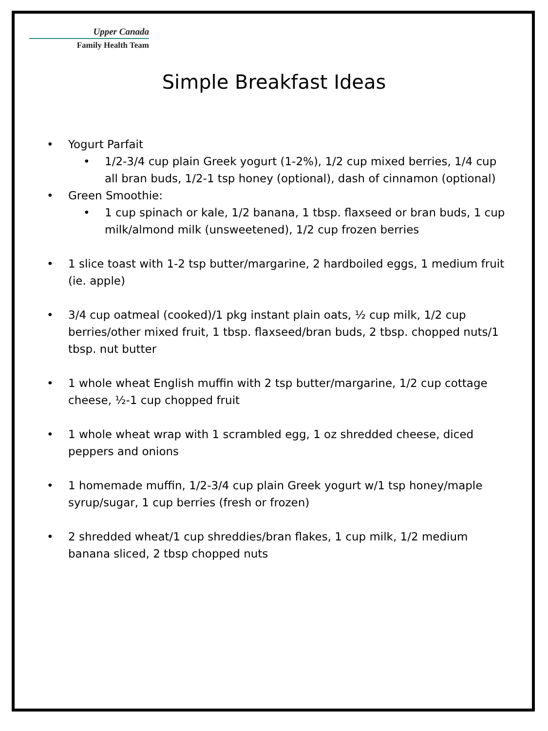Upper Canada
Family Health Team
Simple Breakfast Ideas
• Yogurt Parfait
• 1/2-3/4 cup plain Greek yogurt (1-2%), 1/2 cup mixed berries, 1/4 cup all bran buds, 1/2-1 tsp honey (optional), dash of cinnamon (optional)
• Green Smoothie:
• 1 cup spinach or kale, 1/2 banana, 1 tbsp. flaxseed or bran buds, 1 cup milk/almond milk (unsweetened), 1/2 cup frozen berries
• 1 slice toast with 1-2 tsp butter/margarine, 2 hardboiled eggs, 1 medium fruit (ie. apple)
• 3/4 cup oatmeal (cooked)/1 pkg instant plain oats, ½ cup milk, 1/2 cup berries/other mixed fruit, 1 tbsp. flaxseed/bran buds, 2 tbsp. chopped nuts/1 tbsp. nut butter
• 1 whole wheat English muffin with 2 tsp butter/margarine, 1/2 cup cottage cheese, ½-1 cup chopped fruit
• 1 whole wheat wrap with 1 scrambled egg, 1 oz shredded cheese, diced peppers and onions
• 1 homemade muffin, 1/2-3/4 cup plain Greek yogurt w/1 tsp honey/maple syrup/sugar, 1 cup berries (fresh or frozen)
• 2 shredded wheat/1 cup shreddies/bran flakes, 1 cup milk, 1/2 medium banana sliced, 2 tbsp chopped nuts